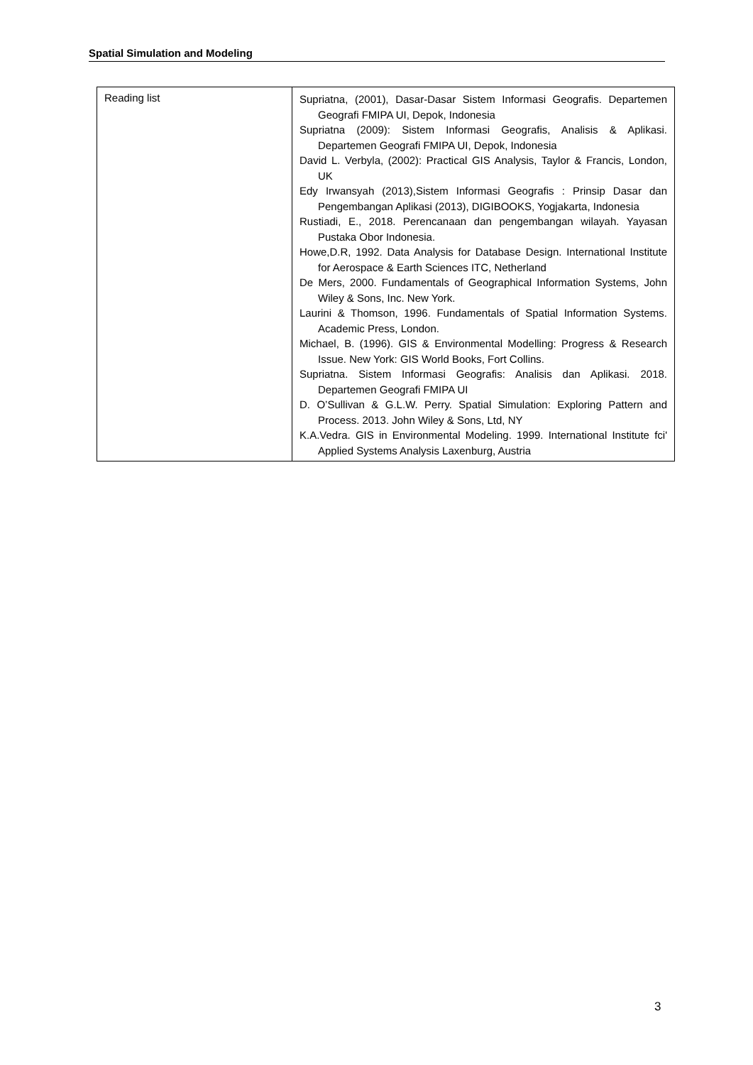Spatial Simulation and Modeling
| Reading list | Supriatna, (2001), Dasar-Dasar Sistem Informasi Geografis. Departemen Geografi FMIPA UI, Depok, Indonesia Supriatna (2009): Sistem Informasi Geografis, Analisis & Aplikasi. Departemen Geografi FMIPA UI, Depok, Indonesia David L. Verbyla, (2002): Practical GIS Analysis, Taylor & Francis, London, UK Edy Irwansyah (2013),Sistem Informasi Geografis : Prinsip Dasar dan Pengembangan Aplikasi (2013), DIGIBOOKS, Yogjakarta, Indonesia Rustiadi, E., 2018. Perencanaan dan pengembangan wilayah. Yayasan Pustaka Obor Indonesia. Howe,D.R, 1992. Data Analysis for Database Design. International Institute for Aerospace & Earth Sciences ITC, Netherland De Mers, 2000. Fundamentals of Geographical Information Systems, John Wiley & Sons, Inc. New York. Laurini & Thomson, 1996. Fundamentals of Spatial Information Systems. Academic Press, London. Michael, B. (1996). GIS & Environmental Modelling: Progress & Research Issue. New York: GIS World Books, Fort Collins. Supriatna. Sistem Informasi Geografis: Analisis dan Aplikasi. 2018. Departemen Geografi FMIPA UI D. O’Sullivan & G.L.W. Perry. Spatial Simulation: Exploring Pattern and Process. 2013. John Wiley & Sons, Ltd, NY K.A.Vedra. GIS in Environmental Modeling. 1999. International Institute fci' Applied Systems Analysis Laxenburg, Austria |
3